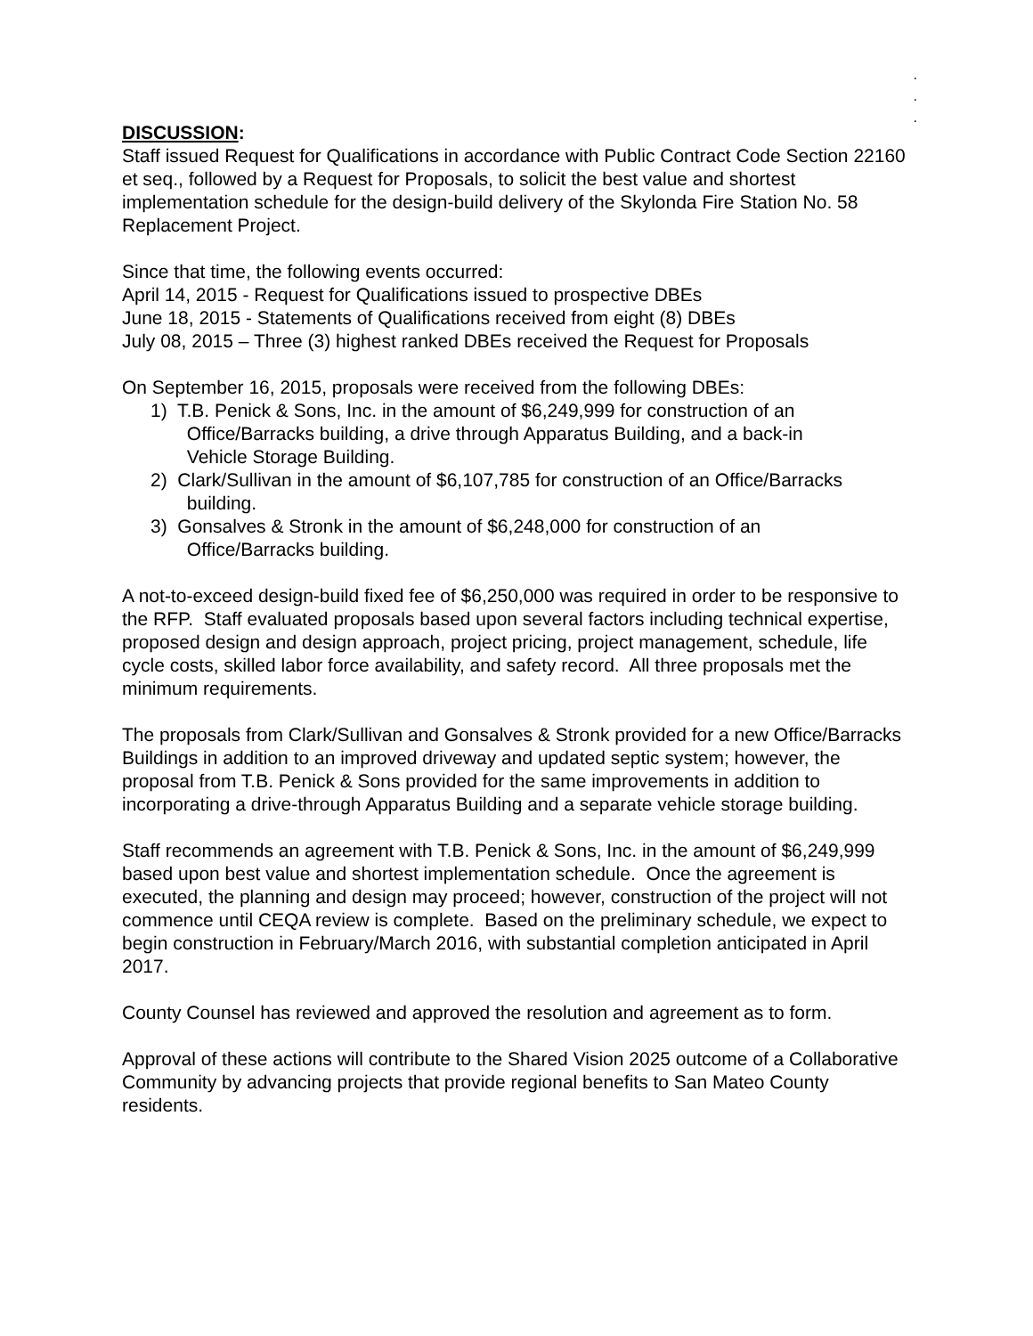.
.
.
DISCUSSION:
Staff issued Request for Qualifications in accordance with Public Contract Code Section 22160 et seq., followed by a Request for Proposals, to solicit the best value and shortest implementation schedule for the design-build delivery of the Skylonda Fire Station No. 58 Replacement Project.
Since that time, the following events occurred:
April 14, 2015 - Request for Qualifications issued to prospective DBEs
June 18, 2015 - Statements of Qualifications received from eight (8) DBEs
July 08, 2015 – Three (3) highest ranked DBEs received the Request for Proposals
On September 16, 2015, proposals were received from the following DBEs:
1) T.B. Penick & Sons, Inc. in the amount of $6,249,999 for construction of an
Office/Barracks building, a drive through Apparatus Building, and a back-in
Vehicle Storage Building.
2) Clark/Sullivan in the amount of $6,107,785 for construction of an Office/Barracks
building.
3) Gonsalves & Stronk in the amount of $6,248,000 for construction of an
Office/Barracks building.
A not-to-exceed design-build fixed fee of $6,250,000 was required in order to be responsive to the RFP. Staff evaluated proposals based upon several factors including technical expertise, proposed design and design approach, project pricing, project management, schedule, life cycle costs, skilled labor force availability, and safety record. All three proposals met the minimum requirements.
The proposals from Clark/Sullivan and Gonsalves & Stronk provided for a new Office/Barracks Buildings in addition to an improved driveway and updated septic system; however, the proposal from T.B. Penick & Sons provided for the same improvements in addition to incorporating a drive-through Apparatus Building and a separate vehicle storage building.
Staff recommends an agreement with T.B. Penick & Sons, Inc. in the amount of $6,249,999 based upon best value and shortest implementation schedule. Once the agreement is executed, the planning and design may proceed; however, construction of the project will not commence until CEQA review is complete. Based on the preliminary schedule, we expect to begin construction in February/March 2016, with substantial completion anticipated in April 2017.
County Counsel has reviewed and approved the resolution and agreement as to form.
Approval of these actions will contribute to the Shared Vision 2025 outcome of a Collaborative Community by advancing projects that provide regional benefits to San Mateo County residents.